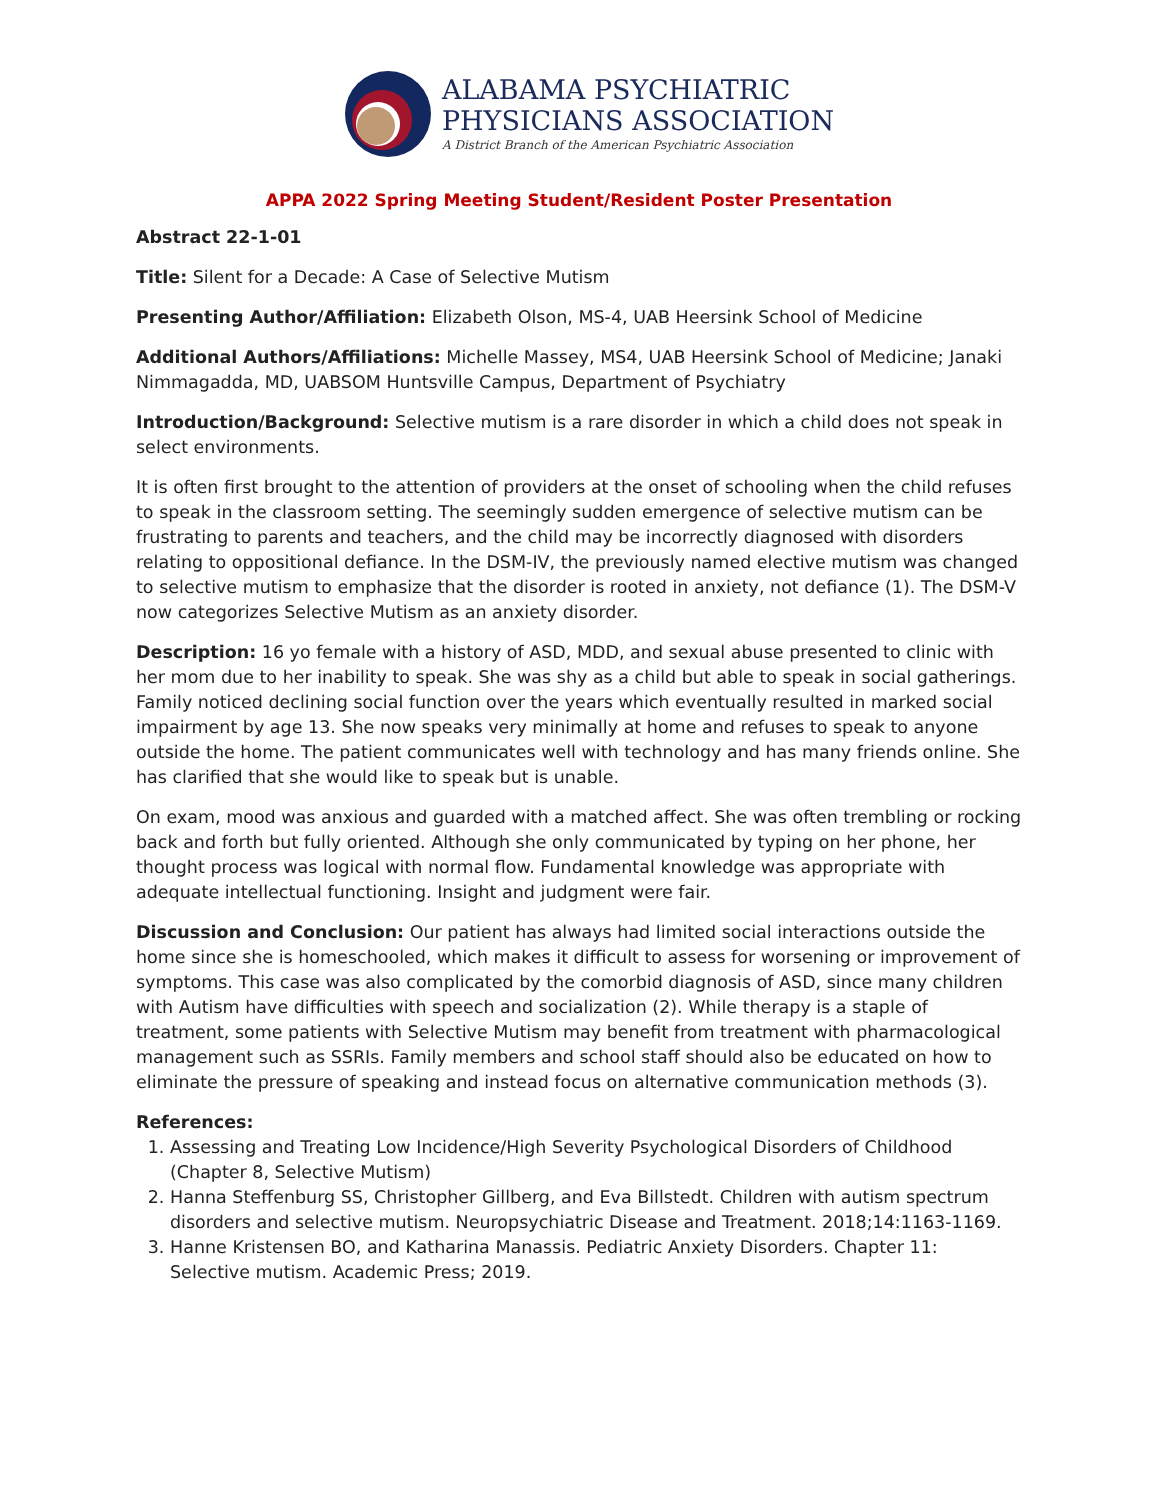ALABAMA PSYCHIATRIC
PHYSICIANS ASSOCIATION
A District Branch of the American Psychiatric Association
APPA 2022 Spring Meeting Student/Resident Poster Presentation
Abstract 22-1-01
Title: Silent for a Decade: A Case of Selective Mutism
Presenting Author/Affiliation: Elizabeth Olson, MS-4, UAB Heersink School of Medicine
Additional Authors/Affiliations: Michelle Massey, MS4, UAB Heersink School of Medicine; Janaki Nimmagadda, MD, UABSOM Huntsville Campus, Department of Psychiatry
Introduction/Background: Selective mutism is a rare disorder in which a child does not speak in select environments.
It is often first brought to the attention of providers at the onset of schooling when the child refuses to speak in the classroom setting. The seemingly sudden emergence of selective mutism can be frustrating to parents and teachers, and the child may be incorrectly diagnosed with disorders relating to oppositional defiance. In the DSM-IV, the previously named elective mutism was changed to selective mutism to emphasize that the disorder is rooted in anxiety, not defiance (1). The DSM-V now categorizes Selective Mutism as an anxiety disorder.
Description: 16 yo female with a history of ASD, MDD, and sexual abuse presented to clinic with her mom due to her inability to speak. She was shy as a child but able to speak in social gatherings. Family noticed declining social function over the years which eventually resulted in marked social impairment by age 13. She now speaks very minimally at home and refuses to speak to anyone outside the home. The patient communicates well with technology and has many friends online. She has clarified that she would like to speak but is unable.
On exam, mood was anxious and guarded with a matched affect. She was often trembling or rocking back and forth but fully oriented. Although she only communicated by typing on her phone, her thought process was logical with normal flow. Fundamental knowledge was appropriate with adequate intellectual functioning. Insight and judgment were fair.
Discussion and Conclusion: Our patient has always had limited social interactions outside the home since she is homeschooled, which makes it difficult to assess for worsening or improvement of symptoms. This case was also complicated by the comorbid diagnosis of ASD, since many children with Autism have difficulties with speech and socialization (2). While therapy is a staple of treatment, some patients with Selective Mutism may benefit from treatment with pharmacological management such as SSRIs. Family members and school staff should also be educated on how to eliminate the pressure of speaking and instead focus on alternative communication methods (3).
References:
1. Assessing and Treating Low Incidence/High Severity Psychological Disorders of Childhood (Chapter 8, Selective Mutism)
2. Hanna Steffenburg SS, Christopher Gillberg, and Eva Billstedt. Children with autism spectrum disorders and selective mutism. Neuropsychiatric Disease and Treatment. 2018;14:1163-1169.
3. Hanne Kristensen BO, and Katharina Manassis. Pediatric Anxiety Disorders. Chapter 11: Selective mutism. Academic Press; 2019.